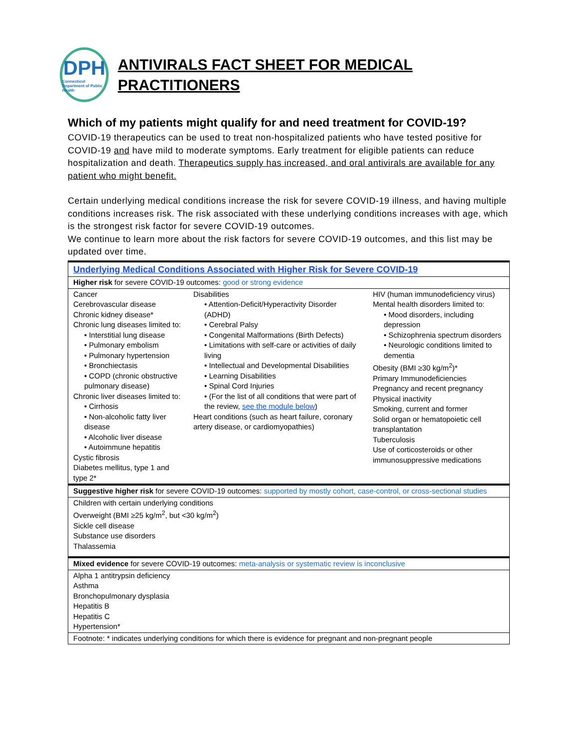DPH
Connecticut Department of Public Health
ANTIVIRALS FACT SHEET FOR MEDICAL PRACTITIONERS
Which of my patients might qualify for and need treatment for COVID-19?
COVID-19 therapeutics can be used to treat non-hospitalized patients who have tested positive for COVID-19 and have mild to moderate symptoms. Early treatment for eligible patients can reduce hospitalization and death. Therapeutics supply has increased, and oral antivirals are available for any patient who might benefit.
Certain underlying medical conditions increase the risk for severe COVID-19 illness, and having multiple conditions increases risk. The risk associated with these underlying conditions increases with age, which is the strongest risk factor for severe COVID-19 outcomes.
We continue to learn more about the risk factors for severe COVID-19 outcomes, and this list may be updated over time.
| Underlying Medical Conditions Associated with Higher Risk for Severe COVID-19 | | |
| Higher risk for severe COVID-19 outcomes: good or strong evidence | | |
| Cancer Cerebrovascular disease Chronic kidney disease* Chronic lung diseases limited to: • Interstitial lung disease • Pulmonary embolism • Pulmonary hypertension • Bronchiectasis • COPD (chronic obstructive pulmonary disease) Chronic liver diseases limited to: • Cirrhosis • Non-alcoholic fatty liver disease • Alcoholic liver disease • Autoimmune hepatitis Cystic fibrosis Diabetes mellitus, type 1 and type 2* | Disabilities • Attention-Deficit/Hyperactivity Disorder (ADHD) • Cerebral Palsy • Congenital Malformations (Birth Defects) • Limitations with self-care or activities of daily living • Intellectual and Developmental Disabilities • Learning Disabilities • Spinal Cord Injuries • (For the list of all conditions that were part of the review, see the module below ) Heart conditions (such as heart failure, coronary artery disease, or cardiomyopathies) | HIV (human immunodeficiency virus) Mental health disorders limited to: • Mood disorders, including depression • Schizophrenia spectrum disorders • Neurologic conditions limited to dementia Obesity (BMI ≥30 kg/m<sup>2</sup>)* Primary Immunodeficiencies Pregnancy and recent pregnancy Physical inactivity Smoking, current and former Solid organ or hematopoietic cell transplantation Tuberculosis Use of corticosteroids or other immunosuppressive medications |
| Suggestive higher risk for severe COVID-19 outcomes: supported by mostly cohort, case-control, or cross-sectional studies | | |
| Children with certain underlying conditions Overweight (BMI ≥25 kg/m<sup>2</sup>, but <30 kg/m<sup>2</sup>) Sickle cell disease Substance use disorders Thalassemia | | |
| Mixed evidence for severe COVID-19 outcomes: meta-analysis or systematic review is inconclusive | | |
| Alpha 1 antitrypsin deficiency Asthma Bronchopulmonary dysplasia Hepatitis B Hepatitis C Hypertension* | | |
| Footnote: * indicates underlying conditions for which there is evidence for pregnant and non-pregnant people | | |